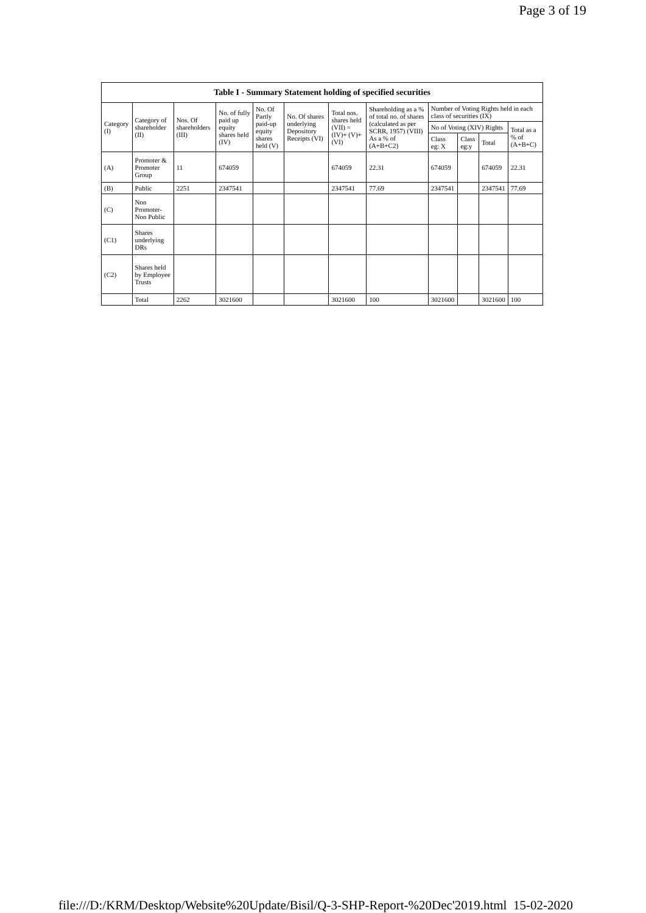Page 3 of 19
| Table I - Summary Statement holding of specified securities | | | | | | | | | | | |
| --- | --- | --- | --- | --- | --- | --- | --- | --- | --- | --- | --- |
| Category (I) | Category of shareholder (II) | Nos. Of shareholders (III) | No. of fully paid up equity shares held (IV) | No. Of Partly paid-up equity shares held (V) | No. Of shares underlying Depository Receipts (VI) | Total nos. shares held (VII) = (IV)+ (V)+ (VI) | Shareholding as a % of total no. of shares (calculated as per SCRR, 1957) (VIII) As a % of (A+B+C2) | Number of Voting Rights held in each class of securities (IX) | | | |
| | | | | | | | | No of Voting (XIV) Rights | | | Total as a % of (A+B+C) |
| | | | | | | | | Class eg: X | Class eg:y | Total | |
| (A) | Promoter & Promoter Group | 11 | 674059 | | | 674059 | 22.31 | 674059 | | 674059 | 22.31 |
| (B) | Public | 2251 | 2347541 | | | 2347541 | 77.69 | 2347541 | | 2347541 | 77.69 |
| (C) | Non Promoter- Non Public | | | | | | | | | | |
| (C1) | Shares underlying DRs | | | | | | | | | | |
| (C2) | Shares held by Employee Trusts | | | | | | | | | | |
| | Total | 2262 | 3021600 | | | 3021600 | 100 | 3021600 | | 3021600 | 100 |
file:///D:/KRM/Desktop/Website%20Update/Bisil/Q-3-SHP-Report-%20Dec'2019.html 15-02-2020